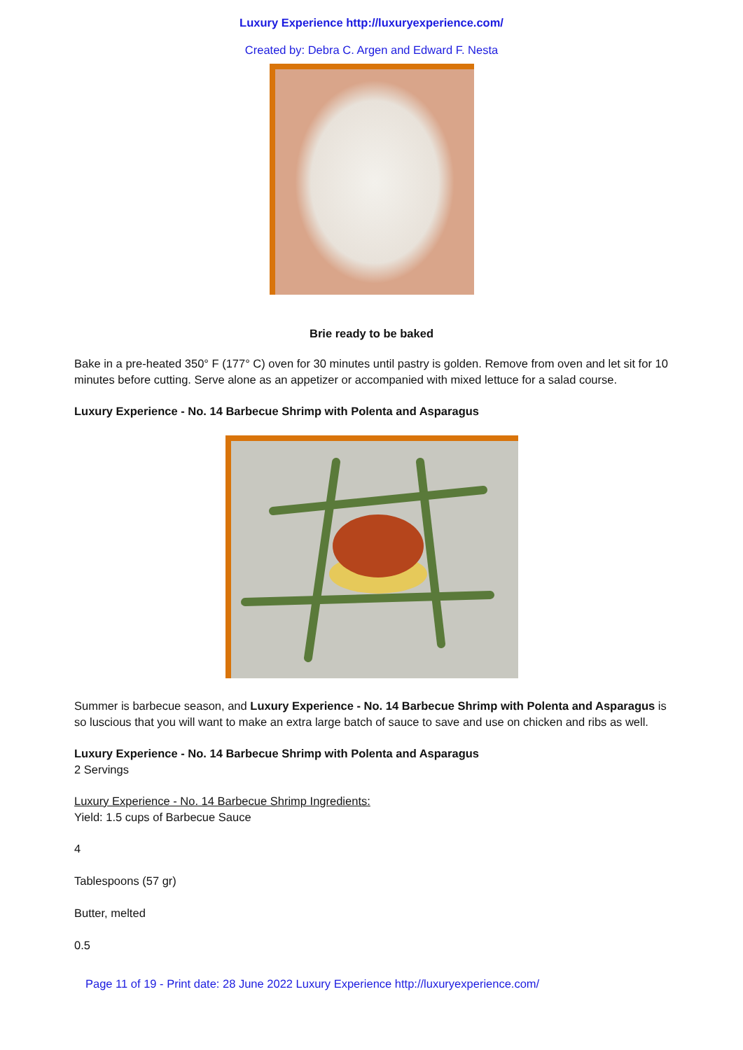Luxury Experience http://luxuryexperience.com/
Created by: Debra C. Argen and Edward F. Nesta
Brie ready to be baked
Bake in a pre-heated 350° F (177° C) oven for 30 minutes until pastry is golden. Remove from oven and let sit for 10 minutes before cutting. Serve alone as an appetizer or accompanied with mixed lettuce for a salad course.
Luxury Experience - No. 14 Barbecue Shrimp with Polenta and Asparagus
Summer is barbecue season, and Luxury Experience - No. 14 Barbecue Shrimp with Polenta and Asparagus is so luscious that you will want to make an extra large batch of sauce to save and use on chicken and ribs as well.
Luxury Experience - No. 14 Barbecue Shrimp with Polenta and Asparagus
2 Servings
Luxury Experience - No. 14 Barbecue Shrimp Ingredients:
Yield: 1.5 cups of Barbecue Sauce
4
Tablespoons (57 gr)
Butter, melted
0.5
Page 11 of 19 - Print date: 28 June 2022 Luxury Experience http://luxuryexperience.com/